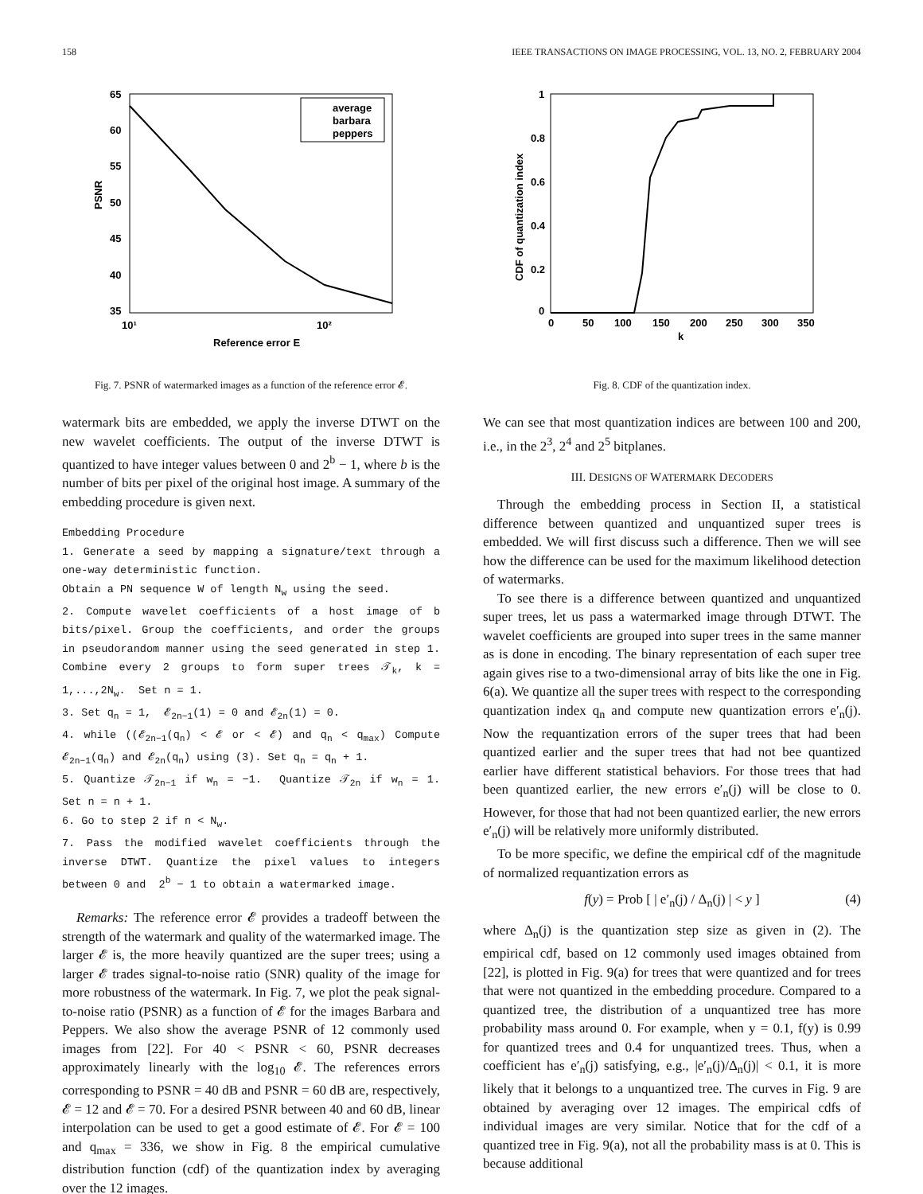158 IEEE TRANSACTIONS ON IMAGE PROCESSING, VOL. 13, NO. 2, FEBRUARY 2004
65
60
55
50
45
40
35
10¹
10²
Reference error E
PSNR
average
barbara
peppers
Fig. 7. PSNR of watermarked images as a function of the reference error 𝓔.
watermark bits are embedded, we apply the inverse DTWT on the new wavelet coefficients. The output of the inverse DTWT is quantized to have integer values between 0 and 2<sup>b</sup> − 1, where b is the number of bits per pixel of the original host image. A summary of the embedding procedure is given next.
Embedding Procedure
1. Generate a seed by mapping a signature/text through a one-way deterministic function.
Obtain a PN sequence W of length Nw using the seed.
2. Compute wavelet coefficients of a host image of b bits/pixel. Group the coefficients, and order the groups in pseudorandom manner using the seed generated in step 1. Combine every 2 groups to form super trees 𝒯k, k = 1,...,2Nw.  Set n = 1.
3. Set qn = 1,  𝓔2n−1(1) = 0 and 𝓔2n(1) = 0.
4. while ((𝓔2n−1(qn) < 𝓔 or < 𝓔) and qn < qmax) Compute 𝓔2n−1(qn) and 𝓔2n(qn) using (3). Set qn = qn + 1.
5. Quantize 𝒯2n−1 if wn = −1.  Quantize 𝒯2n if wn = 1.  Set n = n + 1.
6. Go to step 2 if n < Nw.
7. Pass the modified wavelet coefficients through the inverse DTWT. Quantize the pixel values to integers between 0 and  2b − 1 to obtain a watermarked image.
Remarks: The reference error 𝓔 provides a tradeoff between the strength of the watermark and quality of the watermarked image. The larger 𝓔 is, the more heavily quantized are the super trees; using a larger 𝓔 trades signal-to-noise ratio (SNR) quality of the image for more robustness of the watermark. In Fig. 7, we plot the peak signal-to-noise ratio (PSNR) as a function of 𝓔 for the images Barbara and Peppers. We also show the average PSNR of 12 commonly used images from [22]. For 40 < PSNR < 60, PSNR decreases approximately linearly with the log<sub>10</sub> 𝓔. The references errors corresponding to PSNR = 40 dB and PSNR = 60 dB are, respectively, 𝓔 = 12 and 𝓔 = 70. For a desired PSNR between 40 and 60 dB, linear interpolation can be used to get a good estimate of 𝓔. For 𝓔 = 100 and q<sub>max</sub> = 336, we show in Fig. 8 the empirical cumulative distribution function (cdf) of the quantization index by averaging over the 12 images.
1
0.8
0.6
0.4
0.2
0
0
50
100
150
200
250
300
350
k
CDF of quantization index
Fig. 8. CDF of the quantization index.
We can see that most quantization indices are between 100 and 200, i.e., in the 2<sup>3</sup>, 2<sup>4</sup> and 2<sup>5</sup> bitplanes.
III. DESIGNS OF WATERMARK DECODERS
Through the embedding process in Section II, a statistical difference between quantized and unquantized super trees is embedded. We will first discuss such a difference. Then we will see how the difference can be used for the maximum likelihood detection of watermarks.
To see there is a difference between quantized and unquantized super trees, let us pass a watermarked image through DTWT. The wavelet coefficients are grouped into super trees in the same manner as is done in encoding. The binary representation of each super tree again gives rise to a two-dimensional array of bits like the one in Fig. 6(a). We quantize all the super trees with respect to the corresponding quantization index q<sub>n</sub> and compute new quantization errors e′<sub>n</sub>(j). Now the requantization errors of the super trees that had been quantized earlier and the super trees that had not bee quantized earlier have different statistical behaviors. For those trees that had been quantized earlier, the new errors e′<sub>n</sub>(j) will be close to 0. However, for those that had not been quantized earlier, the new errors e′<sub>n</sub>(j) will be relatively more uniformly distributed.
To be more specific, we define the empirical cdf of the magnitude of normalized requantization errors as
f(y) = Prob [ | e′<sub>n</sub>(j) / Δ<sub>n</sub>(j) | < y ] (4)
where Δ<sub>n</sub>(j) is the quantization step size as given in (2). The empirical cdf, based on 12 commonly used images obtained from [22], is plotted in Fig. 9(a) for trees that were quantized and for trees that were not quantized in the embedding procedure. Compared to a quantized tree, the distribution of a unquantized tree has more probability mass around 0. For example, when y = 0.1, f(y) is 0.99 for quantized trees and 0.4 for unquantized trees. Thus, when a coefficient has e′<sub>n</sub>(j) satisfying, e.g., |e′<sub>n</sub>(j)/Δ<sub>n</sub>(j)| < 0.1, it is more likely that it belongs to a unquantized tree. The curves in Fig. 9 are obtained by averaging over 12 images. The empirical cdfs of individual images are very similar. Notice that for the cdf of a quantized tree in Fig. 9(a), not all the probability mass is at 0. This is because additional